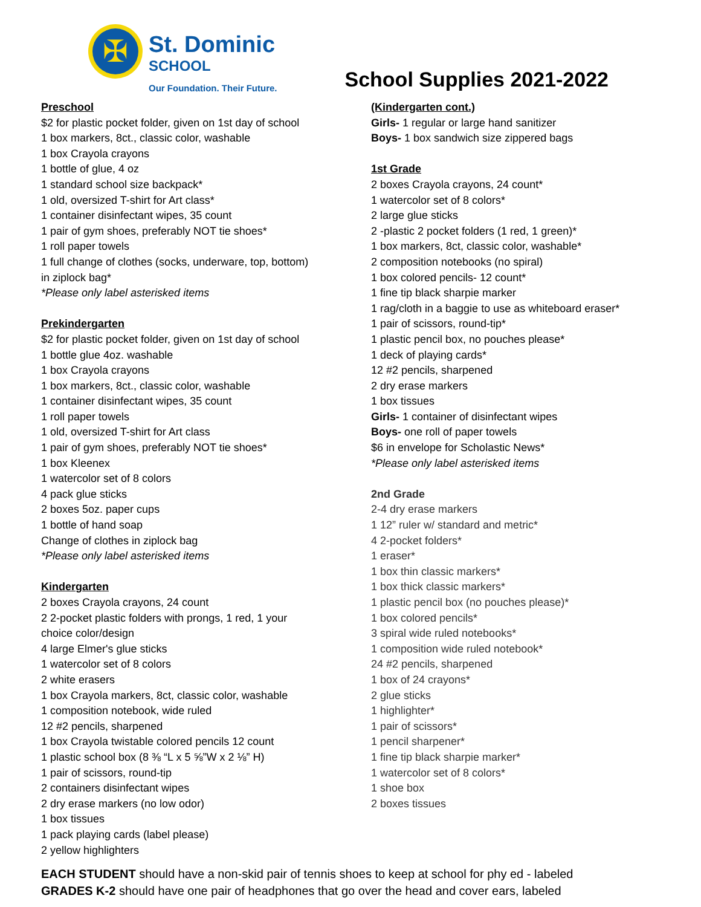✠
St. Dominic
SCHOOL
Our Foundation. Their Future.
School Supplies 2021-2022
Preschool
$2 for plastic pocket folder, given on 1st day of school
1 box markers, 8ct., classic color, washable
1 box Crayola crayons
1 bottle of glue, 4 oz
1 standard school size backpack*
1 old, oversized T-shirt for Art class*
1 container disinfectant wipes, 35 count
1 pair of gym shoes, preferably NOT tie shoes*
1 roll paper towels
1 full change of clothes (socks, underware, top, bottom)
in ziplock bag*
*Please only label asterisked items
Prekindergarten
$2 for plastic pocket folder, given on 1st day of school
1 bottle glue 4oz. washable
1 box Crayola crayons
1 box markers, 8ct., classic color, washable
1 container disinfectant wipes, 35 count
1 roll paper towels
1 old, oversized T-shirt for Art class
1 pair of gym shoes, preferably NOT tie shoes*
1 box Kleenex
1 watercolor set of 8 colors
4 pack glue sticks
2 boxes 5oz. paper cups
1 bottle of hand soap
Change of clothes in ziplock bag
*Please only label asterisked items
Kindergarten
2 boxes Crayola crayons, 24 count
2 2-pocket plastic folders with prongs, 1 red, 1 your
choice color/design
4 large Elmer's glue sticks
1 watercolor set of 8 colors
2 white erasers
1 box Crayola markers, 8ct, classic color, washable
1 composition notebook, wide ruled
12 #2 pencils, sharpened
1 box Crayola twistable colored pencils 12 count
1 plastic school box (8 ⅜ “L x 5 ⅝”W x 2 ⅛” H)
1 pair of scissors, round-tip
2 containers disinfectant wipes
2 dry erase markers (no low odor)
1 box tissues
1 pack playing cards (label please)
2 yellow highlighters
(Kindergarten cont.)
Girls- 1 regular or large hand sanitizer
Boys- 1 box sandwich size zippered bags
1st Grade
2 boxes Crayola crayons, 24 count*
1 watercolor set of 8 colors*
2 large glue sticks
2 -plastic 2 pocket folders (1 red, 1 green)*
1 box markers, 8ct, classic color, washable*
2 composition notebooks (no spiral)
1 box colored pencils- 12 count*
1 fine tip black sharpie marker
1 rag/cloth in a baggie to use as whiteboard eraser*
1 pair of scissors, round-tip*
1 plastic pencil box, no pouches please*
1 deck of playing cards*
12 #2 pencils, sharpened
2 dry erase markers
1 box tissues
Girls- 1 container of disinfectant wipes
Boys- one roll of paper towels
$6 in envelope for Scholastic News*
*Please only label asterisked items
2nd Grade
2-4 dry erase markers
1 12” ruler w/ standard and metric*
4 2-pocket folders*
1 eraser*
1 box thin classic markers*
1 box thick classic markers*
1 plastic pencil box (no pouches please)*
1 box colored pencils*
3 spiral wide ruled notebooks*
1 composition wide ruled notebook*
24 #2 pencils, sharpened
1 box of 24 crayons*
2 glue sticks
1 highlighter*
1 pair of scissors*
1 pencil sharpener*
1 fine tip black sharpie marker*
1 watercolor set of 8 colors*
1 shoe box
2 boxes tissues
EACH STUDENT should have a non-skid pair of tennis shoes to keep at school for phy ed - labeled
GRADES K-2 should have one pair of headphones that go over the head and cover ears, labeled